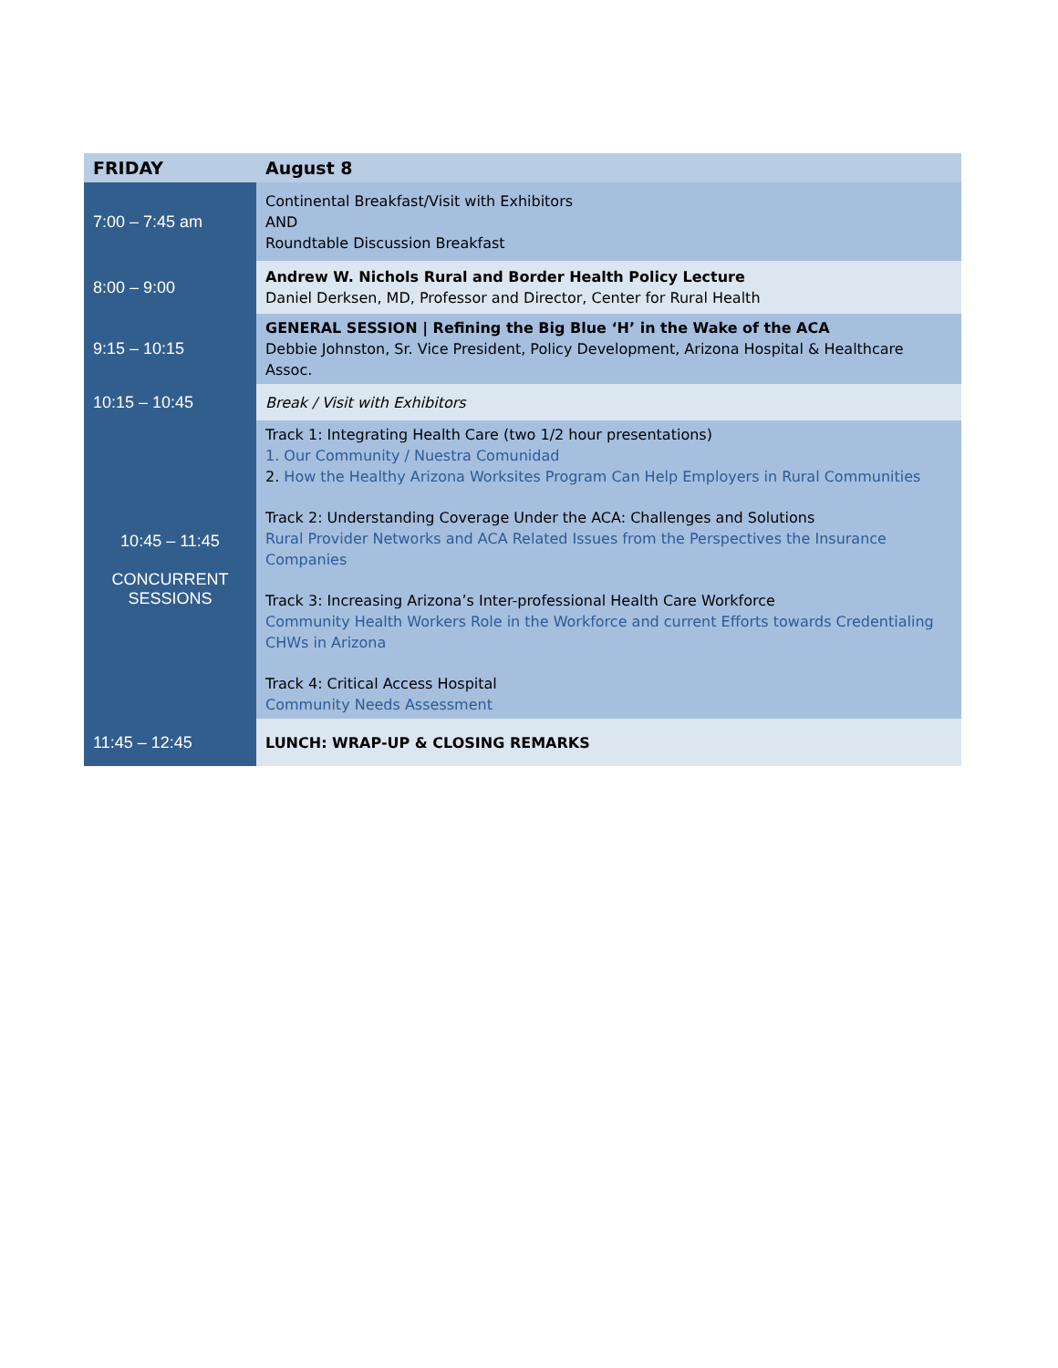| FRIDAY | August 8 |
| 7:00 – 7:45 am | Continental Breakfast/Visit with Exhibitors AND Roundtable Discussion Breakfast |
| 8:00 – 9:00 | Andrew W. Nichols Rural and Border Health Policy Lecture Daniel Derksen, MD, Professor and Director, Center for Rural Health |
| 9:15 – 10:15 | GENERAL SESSION / Refining the Big Blue ‘H’ in the Wake of the ACA Debbie Johnston, Sr. Vice President, Policy Development, Arizona Hospital & Healthcare Assoc. |
| 10:15 – 10:45 | Break / Visit with Exhibitors |
| 10:45 – 11:45 CONCURRENT SESSIONS | Track 1: Integrating Health Care (two 1/2 hour presentations) 1. Our Community / Nuestra Comunidad 2. How the Healthy Arizona Worksites Program Can Help Employers in Rural Communities Track 2: Understanding Coverage Under the ACA: Challenges and Solutions Rural Provider Networks and ACA Related Issues from the Perspectives the Insurance Companies Track 3: Increasing Arizona’s Inter-professional Health Care Workforce Community Health Workers Role in the Workforce and current Efforts towards Credentialing CHWs in Arizona Track 4: Critical Access Hospital Community Needs Assessment |
| 11:45 – 12:45 | LUNCH: WRAP-UP & CLOSING REMARKS |